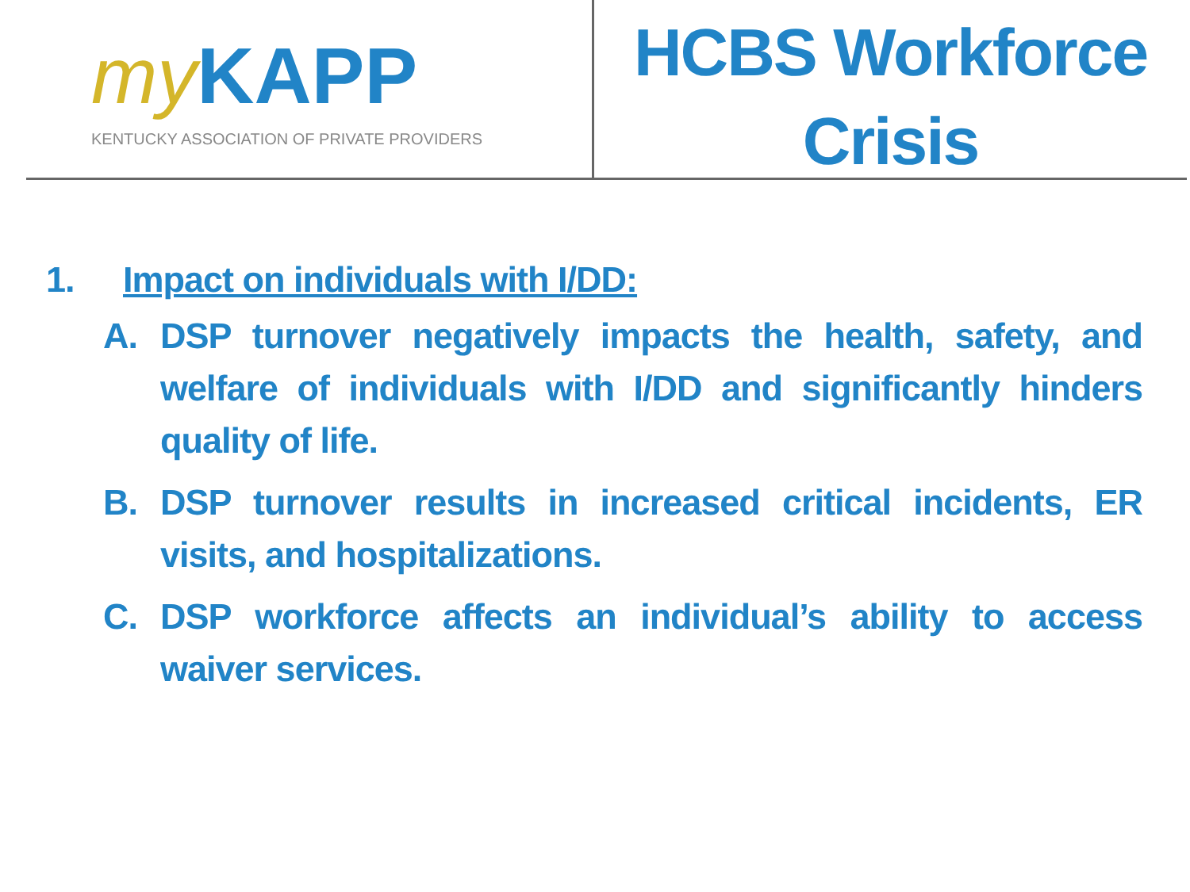my KAPP
KENTUCKY ASSOCIATION OF PRIVATE PROVIDERS
HCBS Workforce
Crisis
1. Impact on individuals with I/DD:
A. DSP turnover negatively impacts the health, safety, and welfare of individuals with I/DD and significantly hinders quality of life.
B. DSP turnover results in increased critical incidents, ER visits, and hospitalizations.
C. DSP workforce affects an individual’s ability to access waiver services.